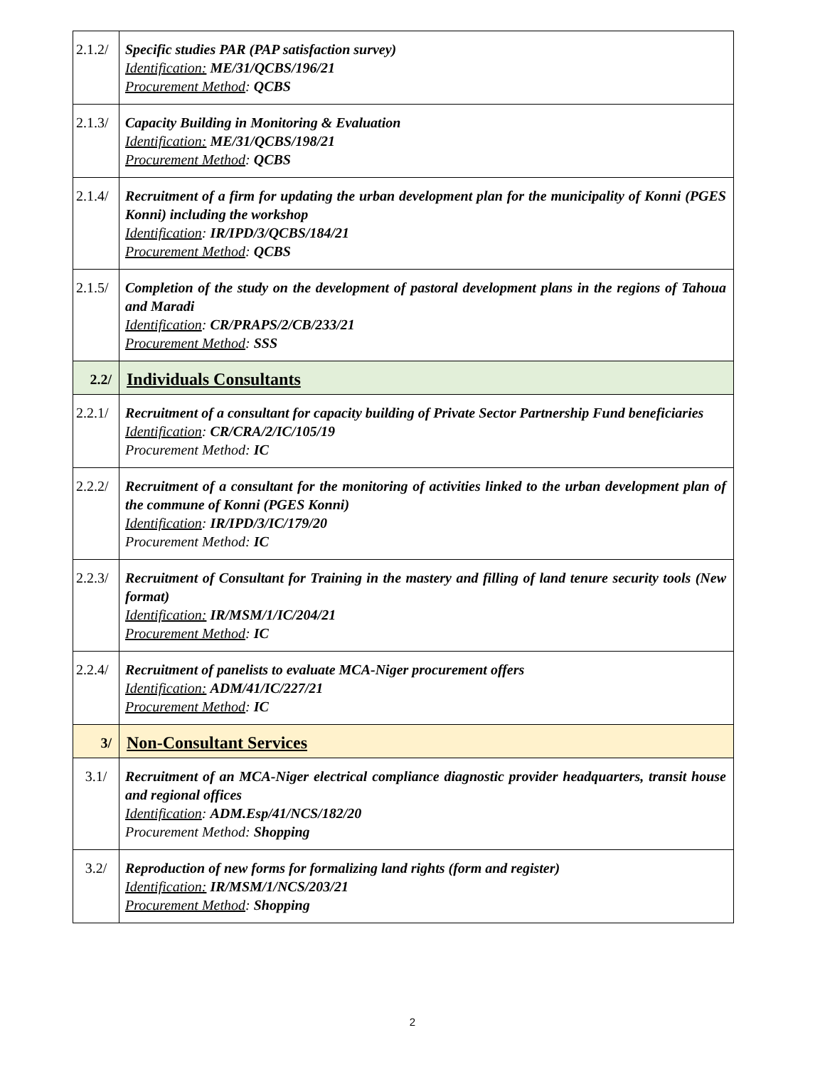| 2.1.2/ | Specific studies PAR (PAP satisfaction survey) Identification: ME/31/QCBS/196/21 Procurement Method : QCBS |
| 2.1.3/ | Capacity Building in Monitoring & Evaluation Identification: ME/31/QCBS/198/21 Procurement Method : QCBS |
| 2.1.4/ | Recruitment of a firm for updating the urban development plan for the municipality of Konni (PGES Konni) including the workshop Identification : IR/IPD/3/QCBS/184/21 Procurement Method : QCBS |
| 2.1.5/ | Completion of the study on the development of pastoral development plans in the regions of Tahoua and Maradi Identification : CR/PRAPS/2/CB/233/21 Procurement Method : SSS |
| 2.2/ | Individuals Consultants |
| 2.2.1/ | Recruitment of a consultant for capacity building of Private Sector Partnership Fund beneficiaries Identification : CR/CRA/2/IC/105/19 Procurement Method: IC |
| 2.2.2/ | Recruitment of a consultant for the monitoring of activities linked to the urban development plan of the commune of Konni (PGES Konni) Identification : IR/IPD/3/IC/179/20 Procurement Method: IC |
| 2.2.3/ | Recruitment of Consultant for Training in the mastery and filling of land tenure security tools (New format) Identification: IR/MSM/1/IC/204/21 Procurement Method : IC |
| 2.2.4/ | Recruitment of panelists to evaluate MCA-Niger procurement offers Identification: ADM/41/IC/227/21 Procurement Method : IC |
| 3/ | Non-Consultant Services |
| 3.1/ | Recruitment of an MCA-Niger electrical compliance diagnostic provider headquarters, transit house and regional offices Identification : ADM.Esp/41/NCS/182/20 Procurement Method: Shopping |
| 3.2/ | Reproduction of new forms for formalizing land rights (form and register) Identification: IR/MSM/1/NCS/203/21 Procurement Method : Shopping |
2